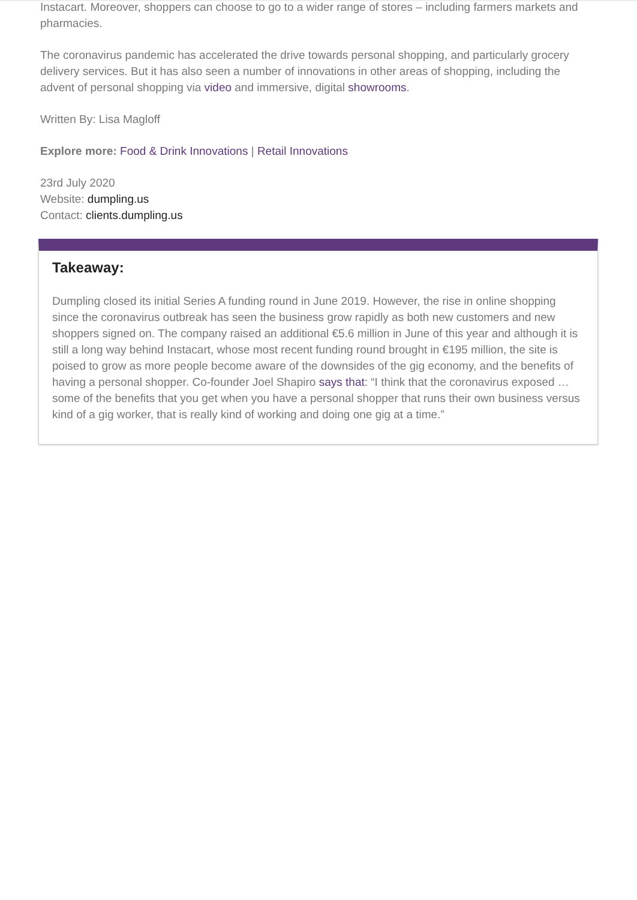Instacart. Moreover, shoppers can choose to go to a wider range of stores – including farmers markets and pharmacies.
The coronavirus pandemic has accelerated the drive towards personal shopping, and particularly grocery delivery services. But it has also seen a number of innovations in other areas of shopping, including the advent of personal shopping via video and immersive, digital showrooms.
Written By: Lisa Magloff
Explore more: Food & Drink Innovations | Retail Innovations
23rd July 2020
Website: dumpling.us
Contact: clients.dumpling.us
Takeaway:
Dumpling closed its initial Series A funding round in June 2019. However, the rise in online shopping since the coronavirus outbreak has seen the business grow rapidly as both new customers and new shoppers signed on. The company raised an additional €5.6 million in June of this year and although it is still a long way behind Instacart, whose most recent funding round brought in €195 million, the site is poised to grow as more people become aware of the downsides of the gig economy, and the benefits of having a personal shopper. Co-founder Joel Shapiro says that: “I think that the coronavirus exposed … some of the benefits that you get when you have a personal shopper that runs their own business versus kind of a gig worker, that is really kind of working and doing one gig at a time.”